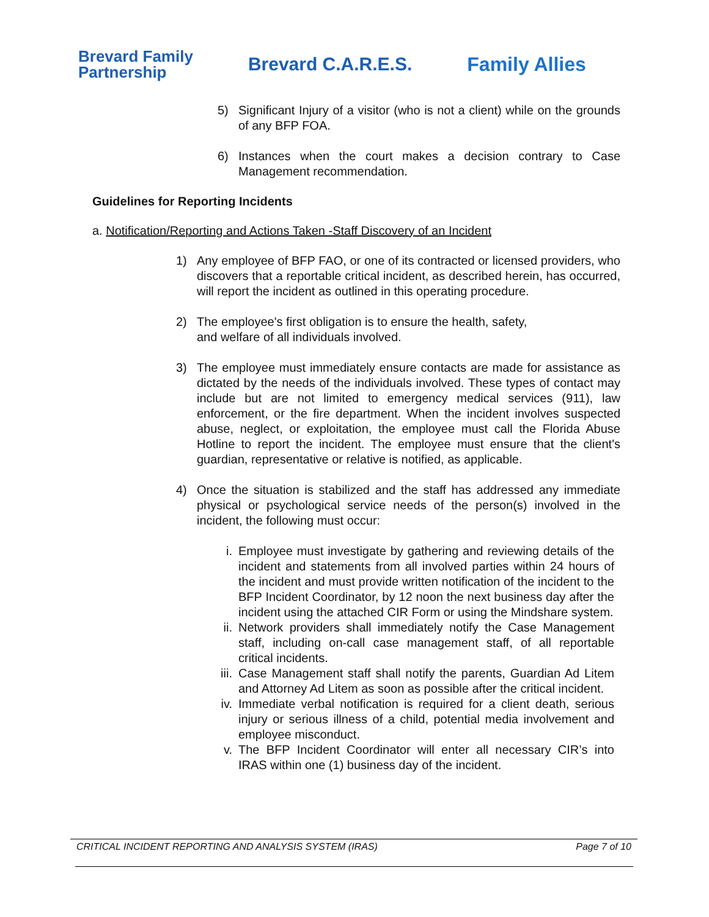Brevard Family
Partnership
Brevard C.A.R.E.S. Family Allies
5) Significant Injury of a visitor (who is not a client) while on the grounds of any BFP FOA.
6) Instances when the court makes a decision contrary to Case Management recommendation.
Guidelines for Reporting Incidents
a. Notification/Reporting and Actions Taken -Staff Discovery of an Incident
1) Any employee of BFP FAO, or one of its contracted or licensed providers, who discovers that a reportable critical incident, as described herein, has occurred, will report the incident as outlined in this operating procedure.
2) The employee's first obligation is to ensure the health, safety,
and welfare of all individuals involved.
3) The employee must immediately ensure contacts are made for assistance as dictated by the needs of the individuals involved. These types of contact may include but are not limited to emergency medical services (911), law enforcement, or the fire department. When the incident involves suspected abuse, neglect, or exploitation, the employee must call the Florida Abuse Hotline to report the incident. The employee must ensure that the client's guardian, representative or relative is notified, as applicable.
4) Once the situation is stabilized and the staff has addressed any immediate physical or psychological service needs of the person(s) involved in the incident, the following must occur:
i. Employee must investigate by gathering and reviewing details of the incident and statements from all involved parties within 24 hours of the incident and must provide written notification of the incident to the BFP Incident Coordinator, by 12 noon the next business day after the incident using the attached CIR Form or using the Mindshare system.
ii. Network providers shall immediately notify the Case Management staff, including on-call case management staff, of all reportable critical incidents.
iii. Case Management staff shall notify the parents, Guardian Ad Litem and Attorney Ad Litem as soon as possible after the critical incident.
iv. Immediate verbal notification is required for a client death, serious injury or serious illness of a child, potential media involvement and employee misconduct.
v. The BFP Incident Coordinator will enter all necessary CIR’s into IRAS within one (1) business day of the incident.
CRITICAL INCIDENT REPORTING AND ANALYSIS SYSTEM (IRAS) Page 7 of 10